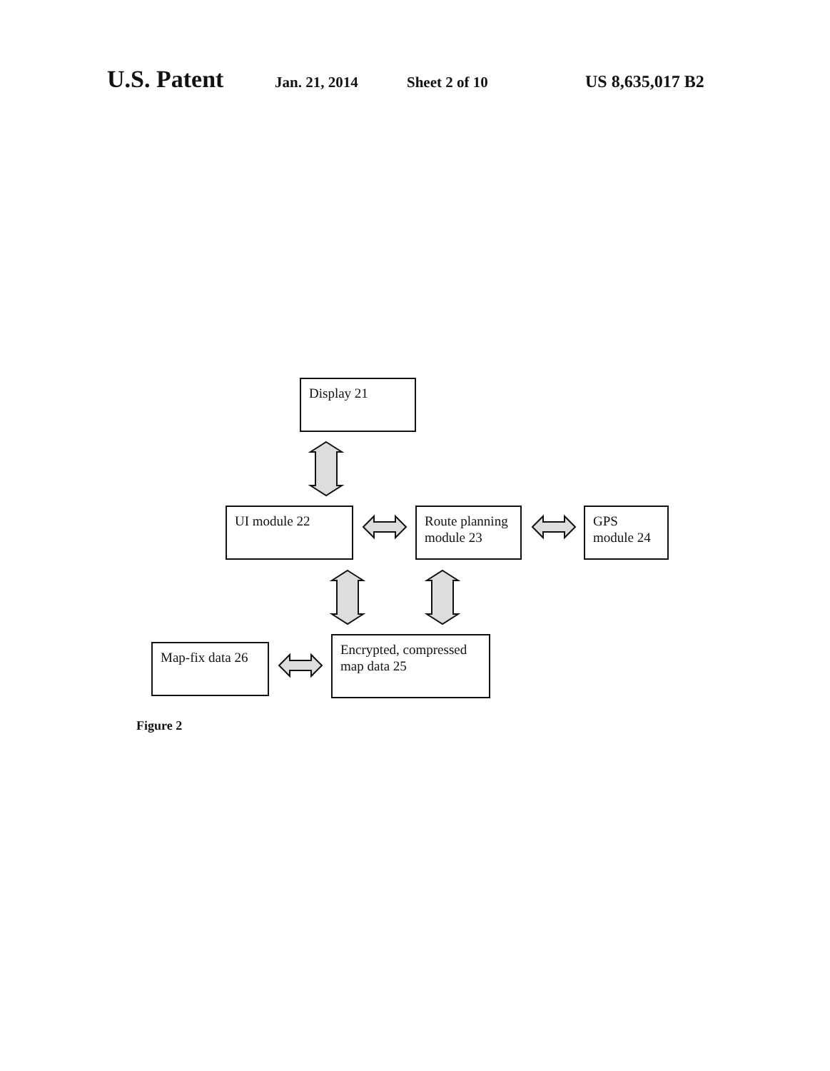U.S. Patent Jan. 21, 2014 Sheet 2 of 10 US 8,635,017 B2
Display 21
UI module 22
Route planning
module 23
GPS
module 24
Map-fix data 26
Encrypted, compressed
map data 25
Figure 2